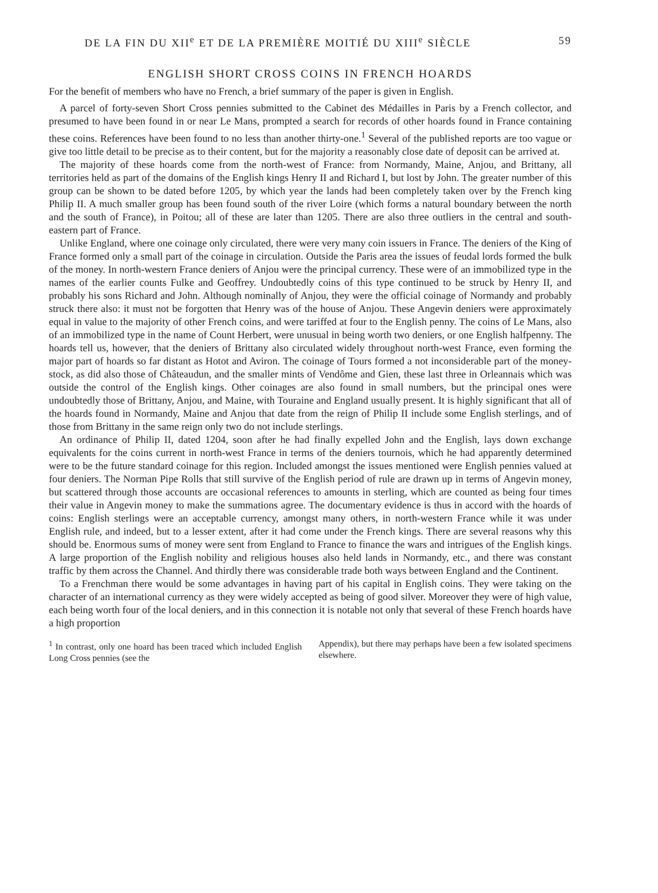DE LA FIN DU XII<sup>e</sup> ET DE LA PREMIÈRE MOITIÉ DU XIII<sup>e</sup> SIÈCLE 59
ENGLISH SHORT CROSS COINS IN FRENCH HOARDS
For the benefit of members who have no French, a brief summary of the paper is given in English.
A parcel of forty-seven Short Cross pennies submitted to the Cabinet des Médailles in Paris by a French collector, and presumed to have been found in or near Le Mans, prompted a search for records of other hoards found in France containing these coins. References have been found to no less than another thirty-one.<sup>1</sup> Several of the published reports are too vague or give too little detail to be precise as to their content, but for the majority a reasonably close date of deposit can be arrived at.
The majority of these hoards come from the north-west of France: from Normandy, Maine, Anjou, and Brittany, all territories held as part of the domains of the English kings Henry II and Richard I, but lost by John. The greater number of this group can be shown to be dated before 1205, by which year the lands had been completely taken over by the French king Philip II. A much smaller group has been found south of the river Loire (which forms a natural boundary between the north and the south of France), in Poitou; all of these are later than 1205. There are also three outliers in the central and south-eastern part of France.
Unlike England, where one coinage only circulated, there were very many coin issuers in France. The deniers of the King of France formed only a small part of the coinage in circulation. Outside the Paris area the issues of feudal lords formed the bulk of the money. In north-western France deniers of Anjou were the principal currency. These were of an immobilized type in the names of the earlier counts Fulke and Geoffrey. Undoubtedly coins of this type continued to be struck by Henry II, and probably his sons Richard and John. Although nominally of Anjou, they were the official coinage of Normandy and probably struck there also: it must not be forgotten that Henry was of the house of Anjou. These Angevin deniers were approximately equal in value to the majority of other French coins, and were tariffed at four to the English penny. The coins of Le Mans, also of an immobilized type in the name of Count Herbert, were unusual in being worth two deniers, or one English halfpenny. The hoards tell us, however, that the deniers of Brittany also circulated widely throughout north-west France, even forming the major part of hoards so far distant as Hotot and Aviron. The coinage of Tours formed a not inconsiderable part of the money-stock, as did also those of Châteaudun, and the smaller mints of Vendôme and Gien, these last three in Orleannais which was outside the control of the English kings. Other coinages are also found in small numbers, but the principal ones were undoubtedly those of Brittany, Anjou, and Maine, with Touraine and England usually present. It is highly significant that all of the hoards found in Normandy, Maine and Anjou that date from the reign of Philip II include some English sterlings, and of those from Brittany in the same reign only two do not include sterlings.
An ordinance of Philip II, dated 1204, soon after he had finally expelled John and the English, lays down exchange equivalents for the coins current in north-west France in terms of the deniers tournois, which he had apparently determined were to be the future standard coinage for this region. Included amongst the issues mentioned were English pennies valued at four deniers. The Norman Pipe Rolls that still survive of the English period of rule are drawn up in terms of Angevin money, but scattered through those accounts are occasional references to amounts in sterling, which are counted as being four times their value in Angevin money to make the summations agree. The documentary evidence is thus in accord with the hoards of coins: English sterlings were an acceptable currency, amongst many others, in north-western France while it was under English rule, and indeed, but to a lesser extent, after it had come under the French kings. There are several reasons why this should be. Enormous sums of money were sent from England to France to finance the wars and intrigues of the English kings. A large proportion of the English nobility and religious houses also held lands in Normandy, etc., and there was constant traffic by them across the Channel. And thirdly there was considerable trade both ways between England and the Continent.
To a Frenchman there would be some advantages in having part of his capital in English coins. They were taking on the character of an international currency as they were widely accepted as being of good silver. Moreover they were of high value, each being worth four of the local deniers, and in this connection it is notable not only that several of these French hoards have a high proportion
<sup>1</sup> In contrast, only one hoard has been traced which included English Long Cross pennies (see the
Appendix), but there may perhaps have been a few isolated specimens elsewhere.